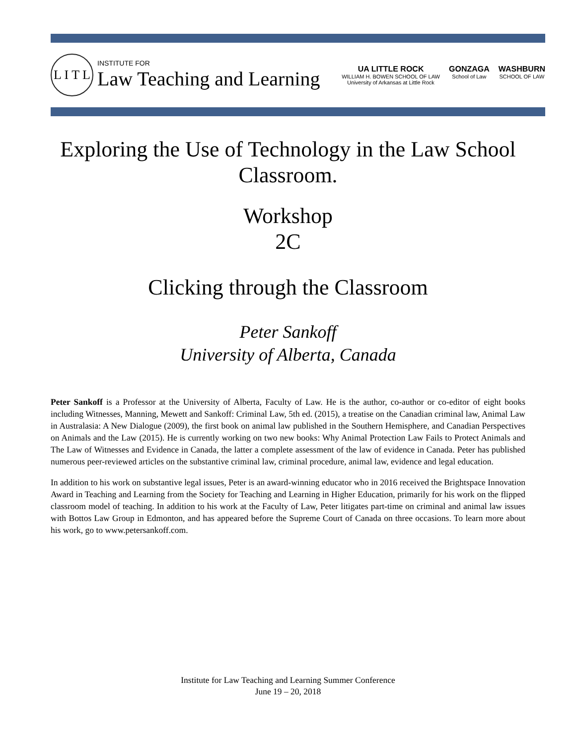L I T L
INSTITUTE FOR
Law Teaching and Learning
UA LITTLE ROCK
WILLIAM H. BOWEN SCHOOL OF LAW
University of Arkansas at Little Rock
GONZAGA
School of Law
WASHBURN
SCHOOL OF LAW
Exploring the Use of Technology in the Law School Classroom.
Workshop
2C
Clicking through the Classroom
Peter Sankoff
University of Alberta, Canada
Peter Sankoff is a Professor at the University of Alberta, Faculty of Law. He is the author, co-author or co-editor of eight books including Witnesses, Manning, Mewett and Sankoff: Criminal Law, 5th ed. (2015), a treatise on the Canadian criminal law, Animal Law in Australasia: A New Dialogue (2009), the first book on animal law published in the Southern Hemisphere, and Canadian Perspectives on Animals and the Law (2015). He is currently working on two new books: Why Animal Protection Law Fails to Protect Animals and The Law of Witnesses and Evidence in Canada, the latter a complete assessment of the law of evidence in Canada. Peter has published numerous peer-reviewed articles on the substantive criminal law, criminal procedure, animal law, evidence and legal education.
In addition to his work on substantive legal issues, Peter is an award-winning educator who in 2016 received the Brightspace Innovation Award in Teaching and Learning from the Society for Teaching and Learning in Higher Education, primarily for his work on the flipped classroom model of teaching. In addition to his work at the Faculty of Law, Peter litigates part-time on criminal and animal law issues with Bottos Law Group in Edmonton, and has appeared before the Supreme Court of Canada on three occasions. To learn more about his work, go to www.petersankoff.com.
Institute for Law Teaching and Learning Summer Conference
June 19 – 20, 2018